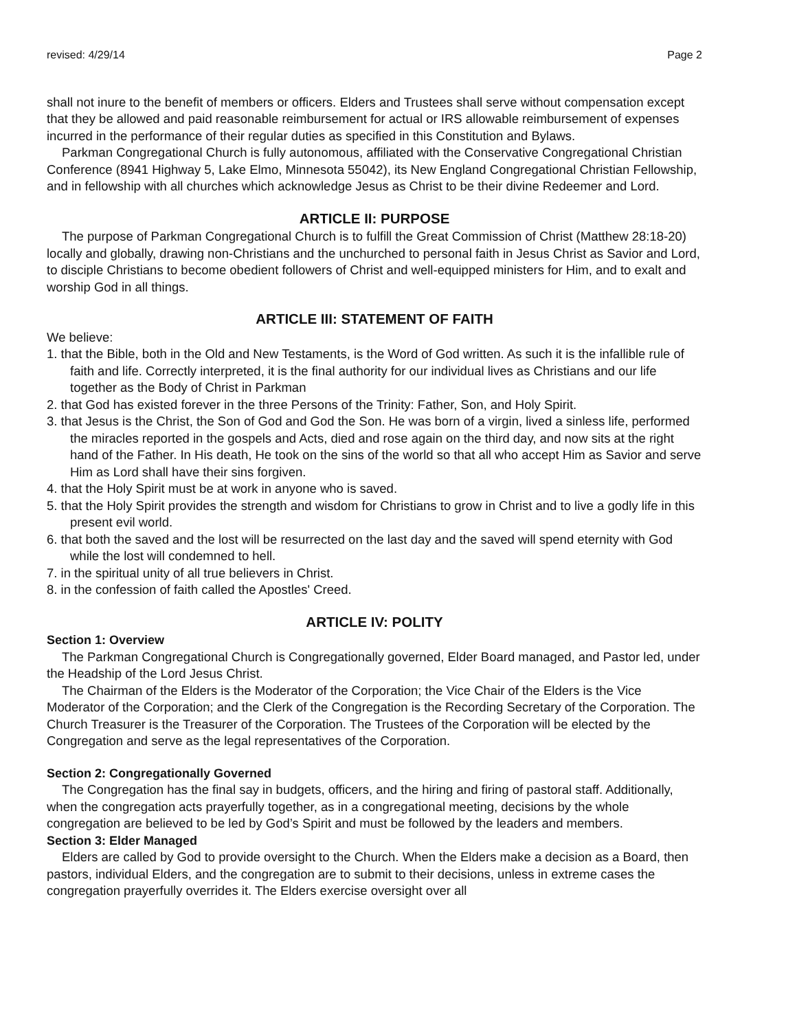revised: 4/29/14 Page 2
shall not inure to the benefit of members or officers. Elders and Trustees shall serve without compensation except that they be allowed and paid reasonable reimbursement for actual or IRS allowable reimbursement of expenses incurred in the performance of their regular duties as specified in this Constitution and Bylaws.
Parkman Congregational Church is fully autonomous, affiliated with the Conservative Congregational Christian Conference (8941 Highway 5, Lake Elmo, Minnesota 55042), its New England Congregational Christian Fellowship, and in fellowship with all churches which acknowledge Jesus as Christ to be their divine Redeemer and Lord.
ARTICLE II: PURPOSE
The purpose of Parkman Congregational Church is to fulfill the Great Commission of Christ (Matthew 28:18-20) locally and globally, drawing non-Christians and the unchurched to personal faith in Jesus Christ as Savior and Lord, to disciple Christians to become obedient followers of Christ and well-equipped ministers for Him, and to exalt and worship God in all things.
ARTICLE III: STATEMENT OF FAITH
We believe:
1. that the Bible, both in the Old and New Testaments, is the Word of God written. As such it is the infallible rule of faith and life. Correctly interpreted, it is the final authority for our individual lives as Christians and our life together as the Body of Christ in Parkman
2. that God has existed forever in the three Persons of the Trinity: Father, Son, and Holy Spirit.
3. that Jesus is the Christ, the Son of God and God the Son. He was born of a virgin, lived a sinless life, performed the miracles reported in the gospels and Acts, died and rose again on the third day, and now sits at the right hand of the Father. In His death, He took on the sins of the world so that all who accept Him as Savior and serve Him as Lord shall have their sins forgiven.
4. that the Holy Spirit must be at work in anyone who is saved.
5. that the Holy Spirit provides the strength and wisdom for Christians to grow in Christ and to live a godly life in this present evil world.
6. that both the saved and the lost will be resurrected on the last day and the saved will spend eternity with God while the lost will condemned to hell.
7. in the spiritual unity of all true believers in Christ.
8. in the confession of faith called the Apostles' Creed.
ARTICLE IV: POLITY
Section 1: Overview
The Parkman Congregational Church is Congregationally governed, Elder Board managed, and Pastor led, under the Headship of the Lord Jesus Christ.
The Chairman of the Elders is the Moderator of the Corporation; the Vice Chair of the Elders is the Vice Moderator of the Corporation; and the Clerk of the Congregation is the Recording Secretary of the Corporation. The Church Treasurer is the Treasurer of the Corporation. The Trustees of the Corporation will be elected by the Congregation and serve as the legal representatives of the Corporation.
Section 2: Congregationally Governed
The Congregation has the final say in budgets, officers, and the hiring and firing of pastoral staff. Additionally, when the congregation acts prayerfully together, as in a congregational meeting, decisions by the whole congregation are believed to be led by God’s Spirit and must be followed by the leaders and members.
Section 3: Elder Managed
Elders are called by God to provide oversight to the Church. When the Elders make a decision as a Board, then pastors, individual Elders, and the congregation are to submit to their decisions, unless in extreme cases the congregation prayerfully overrides it. The Elders exercise oversight over all